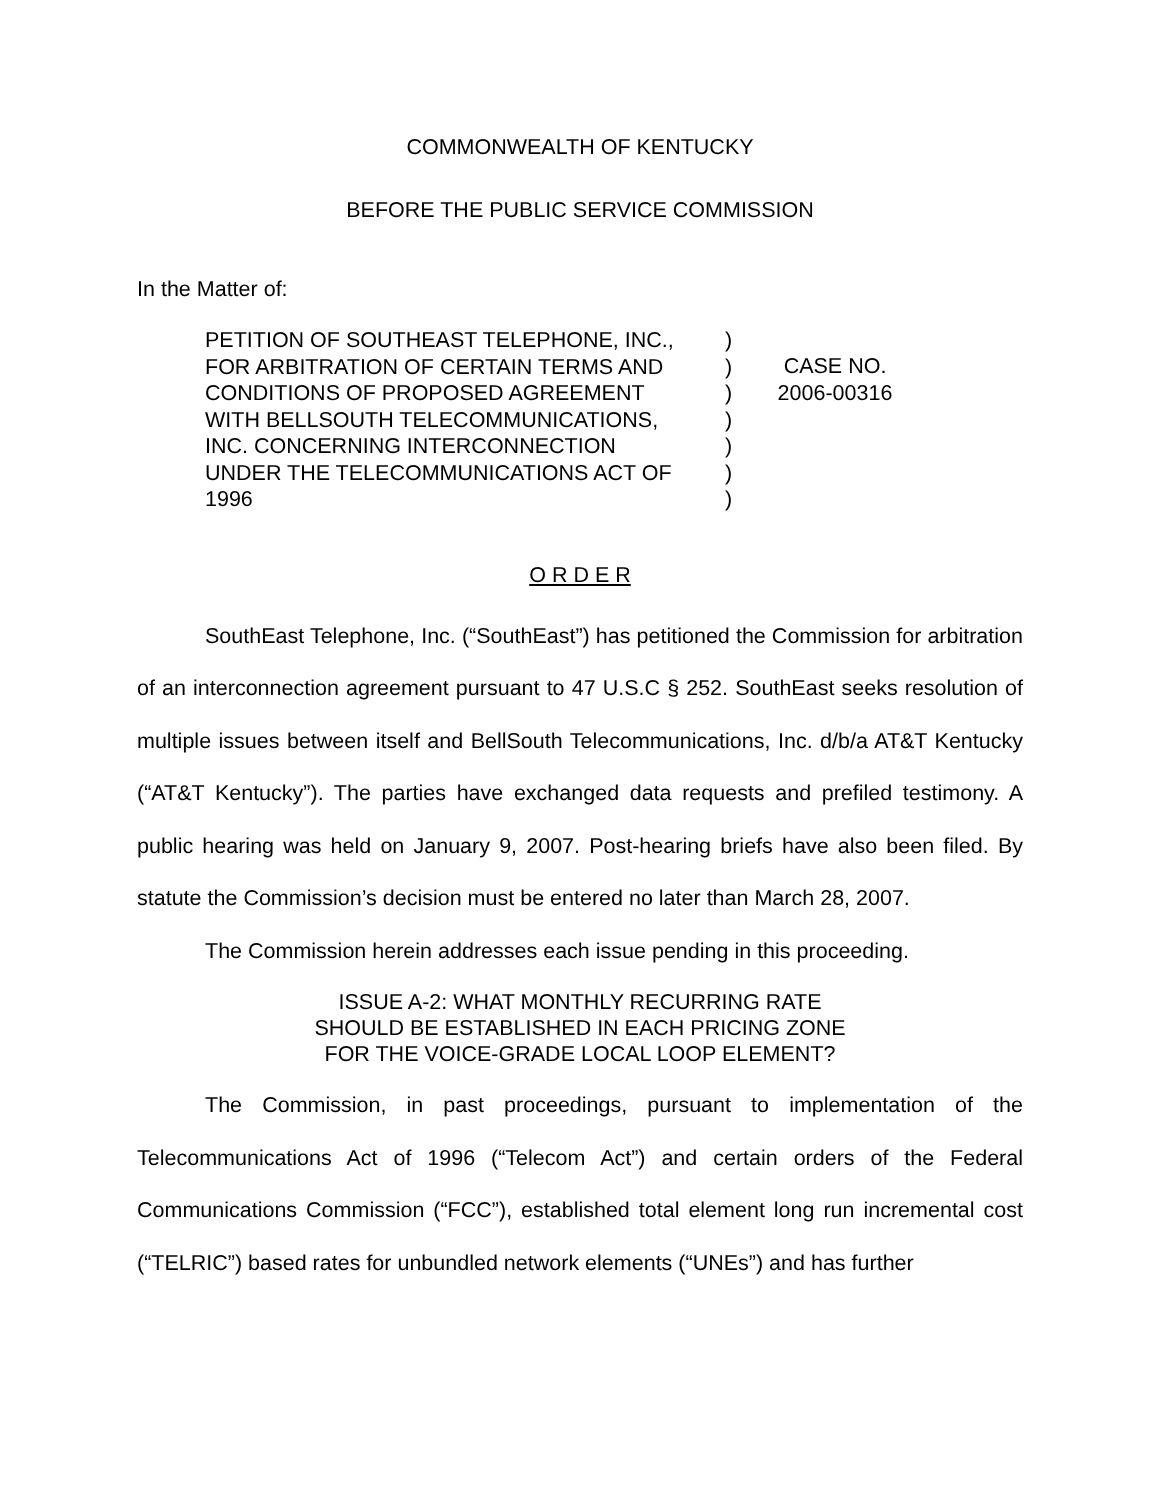COMMONWEALTH OF KENTUCKY
BEFORE THE PUBLIC SERVICE COMMISSION
In the Matter of:
PETITION OF SOUTHEAST TELEPHONE, INC.,
FOR ARBITRATION OF CERTAIN TERMS AND
CONDITIONS OF PROPOSED AGREEMENT
WITH BELLSOUTH TELECOMMUNICATIONS,
INC. CONCERNING INTERCONNECTION
UNDER THE TELECOMMUNICATIONS ACT OF
1996
)
)
)
)
)
)
)
CASE NO.
2006-00316
O R D E R
SouthEast Telephone, Inc. (“SouthEast”) has petitioned the Commission for arbitration of an interconnection agreement pursuant to 47 U.S.C § 252. SouthEast seeks resolution of multiple issues between itself and BellSouth Telecommunications, Inc. d/b/a AT&T Kentucky (“AT&T Kentucky”). The parties have exchanged data requests and prefiled testimony. A public hearing was held on January 9, 2007. Post-hearing briefs have also been filed. By statute the Commission’s decision must be entered no later than March 28, 2007.
The Commission herein addresses each issue pending in this proceeding.
ISSUE A-2: WHAT MONTHLY RECURRING RATE
SHOULD BE ESTABLISHED IN EACH PRICING ZONE
FOR THE VOICE-GRADE LOCAL LOOP ELEMENT?
The Commission, in past proceedings, pursuant to implementation of the Telecommunications Act of 1996 (“Telecom Act”) and certain orders of the Federal Communications Commission (“FCC”), established total element long run incremental cost (“TELRIC”) based rates for unbundled network elements (“UNEs”) and has further